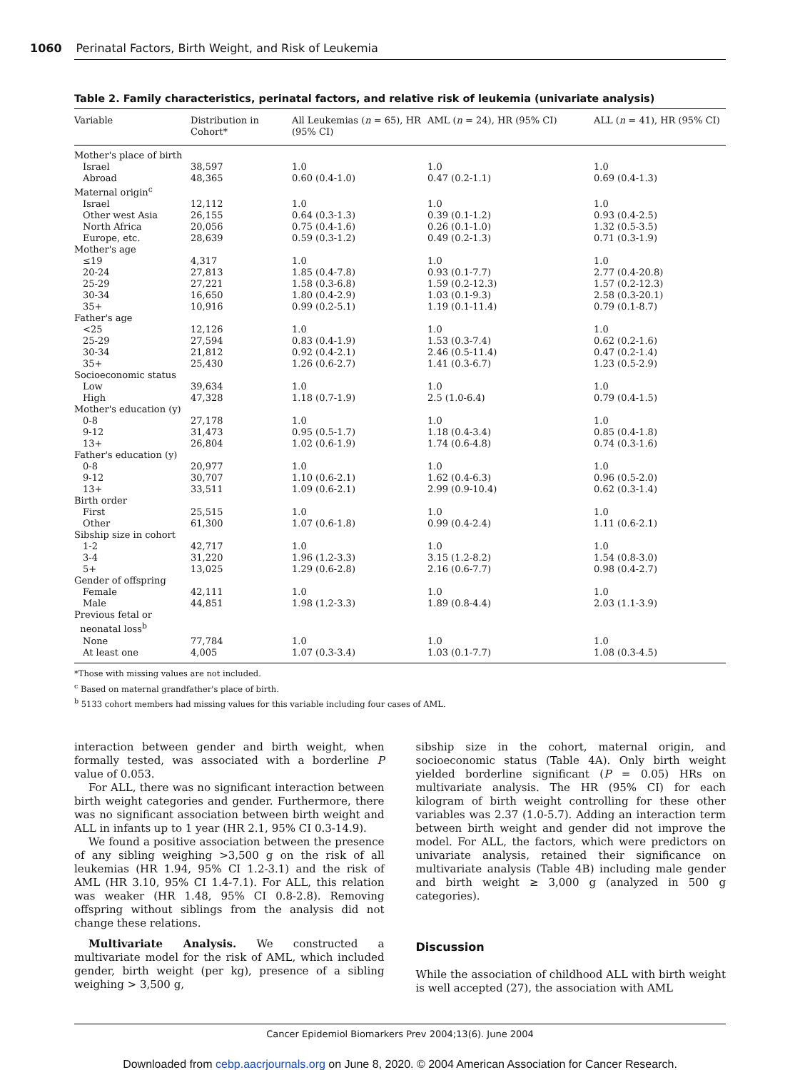1060 Perinatal Factors, Birth Weight, and Risk of Leukemia
Table 2. Family characteristics, perinatal factors, and relative risk of leukemia (univariate analysis)
| Variable | Distribution in Cohort* | All Leukemias ( n = 65), HR (95% CI) | AML ( n = 24), HR (95% CI) | ALL ( n = 41), HR (95% CI) |
| --- | --- | --- | --- | --- |
| Mother's place of birth | | | | |
| Israel | 38,597 | 1.0 | 1.0 | 1.0 |
| Abroad | 48,365 | 0.60 (0.4-1.0) | 0.47 (0.2-1.1) | 0.69 (0.4-1.3) |
| Maternal origin<sup>c</sup> | | | | |
| Israel | 12,112 | 1.0 | 1.0 | 1.0 |
| Other west Asia | 26,155 | 0.64 (0.3-1.3) | 0.39 (0.1-1.2) | 0.93 (0.4-2.5) |
| North Africa | 20,056 | 0.75 (0.4-1.6) | 0.26 (0.1-1.0) | 1.32 (0.5-3.5) |
| Europe, etc. | 28,639 | 0.59 (0.3-1.2) | 0.49 (0.2-1.3) | 0.71 (0.3-1.9) |
| Mother's age | | | | |
| ≤19 | 4,317 | 1.0 | 1.0 | 1.0 |
| 20-24 | 27,813 | 1.85 (0.4-7.8) | 0.93 (0.1-7.7) | 2.77 (0.4-20.8) |
| 25-29 | 27,221 | 1.58 (0.3-6.8) | 1.59 (0.2-12.3) | 1.57 (0.2-12.3) |
| 30-34 | 16,650 | 1.80 (0.4-2.9) | 1.03 (0.1-9.3) | 2.58 (0.3-20.1) |
| 35+ | 10,916 | 0.99 (0.2-5.1) | 1.19 (0.1-11.4) | 0.79 (0.1-8.7) |
| Father's age | | | | |
| <25 | 12,126 | 1.0 | 1.0 | 1.0 |
| 25-29 | 27,594 | 0.83 (0.4-1.9) | 1.53 (0.3-7.4) | 0.62 (0.2-1.6) |
| 30-34 | 21,812 | 0.92 (0.4-2.1) | 2.46 (0.5-11.4) | 0.47 (0.2-1.4) |
| 35+ | 25,430 | 1.26 (0.6-2.7) | 1.41 (0.3-6.7) | 1.23 (0.5-2.9) |
| Socioeconomic status | | | | |
| Low | 39,634 | 1.0 | 1.0 | 1.0 |
| High | 47,328 | 1.18 (0.7-1.9) | 2.5 (1.0-6.4) | 0.79 (0.4-1.5) |
| Mother's education (y) | | | | |
| 0-8 | 27,178 | 1.0 | 1.0 | 1.0 |
| 9-12 | 31,473 | 0.95 (0.5-1.7) | 1.18 (0.4-3.4) | 0.85 (0.4-1.8) |
| 13+ | 26,804 | 1.02 (0.6-1.9) | 1.74 (0.6-4.8) | 0.74 (0.3-1.6) |
| Father's education (y) | | | | |
| 0-8 | 20,977 | 1.0 | 1.0 | 1.0 |
| 9-12 | 30,707 | 1.10 (0.6-2.1) | 1.62 (0.4-6.3) | 0.96 (0.5-2.0) |
| 13+ | 33,511 | 1.09 (0.6-2.1) | 2.99 (0.9-10.4) | 0.62 (0.3-1.4) |
| Birth order | | | | |
| First | 25,515 | 1.0 | 1.0 | 1.0 |
| Other | 61,300 | 1.07 (0.6-1.8) | 0.99 (0.4-2.4) | 1.11 (0.6-2.1) |
| Sibship size in cohort | | | | |
| 1-2 | 42,717 | 1.0 | 1.0 | 1.0 |
| 3-4 | 31,220 | 1.96 (1.2-3.3) | 3.15 (1.2-8.2) | 1.54 (0.8-3.0) |
| 5+ | 13,025 | 1.29 (0.6-2.8) | 2.16 (0.6-7.7) | 0.98 (0.4-2.7) |
| Gender of offspring | | | | |
| Female | 42,111 | 1.0 | 1.0 | 1.0 |
| Male | 44,851 | 1.98 (1.2-3.3) | 1.89 (0.8-4.4) | 2.03 (1.1-3.9) |
| Previous fetal or neonatal loss<sup>b</sup> | | | | |
| None | 77,784 | 1.0 | 1.0 | 1.0 |
| At least one | 4,005 | 1.07 (0.3-3.4) | 1.03 (0.1-7.7) | 1.08 (0.3-4.5) |
*Those with missing values are not included.
<sup>c</sup> Based on maternal grandfather's place of birth.
<sup>b</sup> 5133 cohort members had missing values for this variable including four cases of AML.
interaction between gender and birth weight, when formally tested, was associated with a borderline P value of 0.053.
For ALL, there was no significant interaction between birth weight categories and gender. Furthermore, there was no significant association between birth weight and ALL in infants up to 1 year (HR 2.1, 95% CI 0.3-14.9).
We found a positive association between the presence of any sibling weighing >3,500 g on the risk of all leukemias (HR 1.94, 95% CI 1.2-3.1) and the risk of AML (HR 3.10, 95% CI 1.4-7.1). For ALL, this relation was weaker (HR 1.48, 95% CI 0.8-2.8). Removing offspring without siblings from the analysis did not change these relations.
Multivariate Analysis. We constructed a multivariate model for the risk of AML, which included gender, birth weight (per kg), presence of a sibling weighing > 3,500 g,
sibship size in the cohort, maternal origin, and socioeconomic status (Table 4A). Only birth weight yielded borderline significant (P = 0.05) HRs on multivariate analysis. The HR (95% CI) for each kilogram of birth weight controlling for these other variables was 2.37 (1.0-5.7). Adding an interaction term between birth weight and gender did not improve the model. For ALL, the factors, which were predictors on univariate analysis, retained their significance on multivariate analysis (Table 4B) including male gender and birth weight ≥ 3,000 g (analyzed in 500 g categories).
Discussion
While the association of childhood ALL with birth weight is well accepted (27), the association with AML
Cancer Epidemiol Biomarkers Prev 2004;13(6). June 2004
Downloaded from cebp.aacrjournals.org on June 8, 2020. © 2004 American Association for Cancer Research.